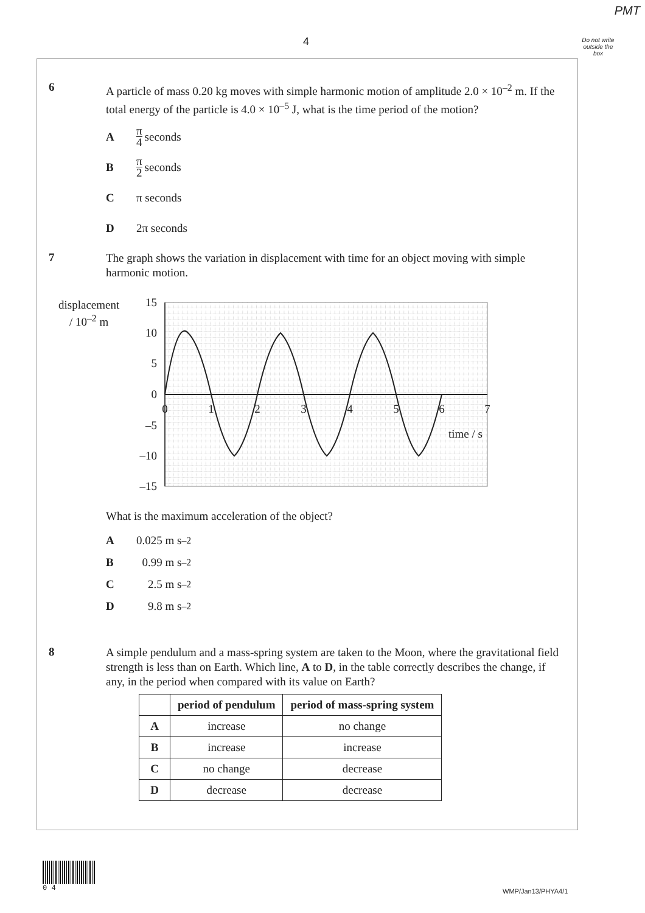PMT
4
Do not write outside the box
6
A particle of mass 0.20 kg moves with simple harmonic motion of amplitude 2.0 × 10<sup>–2</sup> m. If the total energy of the particle is 4.0 × 10<sup>–5</sup> J, what is the time period of the motion?
Aπ 4 seconds
Bπ 2 seconds
Cπ seconds
D 2π seconds
7
The graph shows the variation in displacement with time for an object moving with simple harmonic motion.
displacement
/ 10<sup>–2</sup> m
15
10
5
0
–5
–10
–15
0
1
2
3
4
5
6
7
time / s
What is the maximum acceleration of the object?
A 0.025 m s<sup>–2</sup>
B 0.99 m s<sup>–2</sup>
C 2.5 m s<sup>–2</sup>
D 9.8 m s<sup>–2</sup>
8
A simple pendulum and a mass-spring system are taken to the Moon, where the gravitational field strength is less than on Earth. Which line, A to D, in the table correctly describes the change, if any, in the period when compared with its value on Earth?
| | period of pendulum | period of mass-spring system |
| --- | --- | --- |
| A | increase | no change |
| B | increase | increase |
| C | no change | decrease |
| D | decrease | decrease |
0 4
WMP/Jan13/PHYA4/1